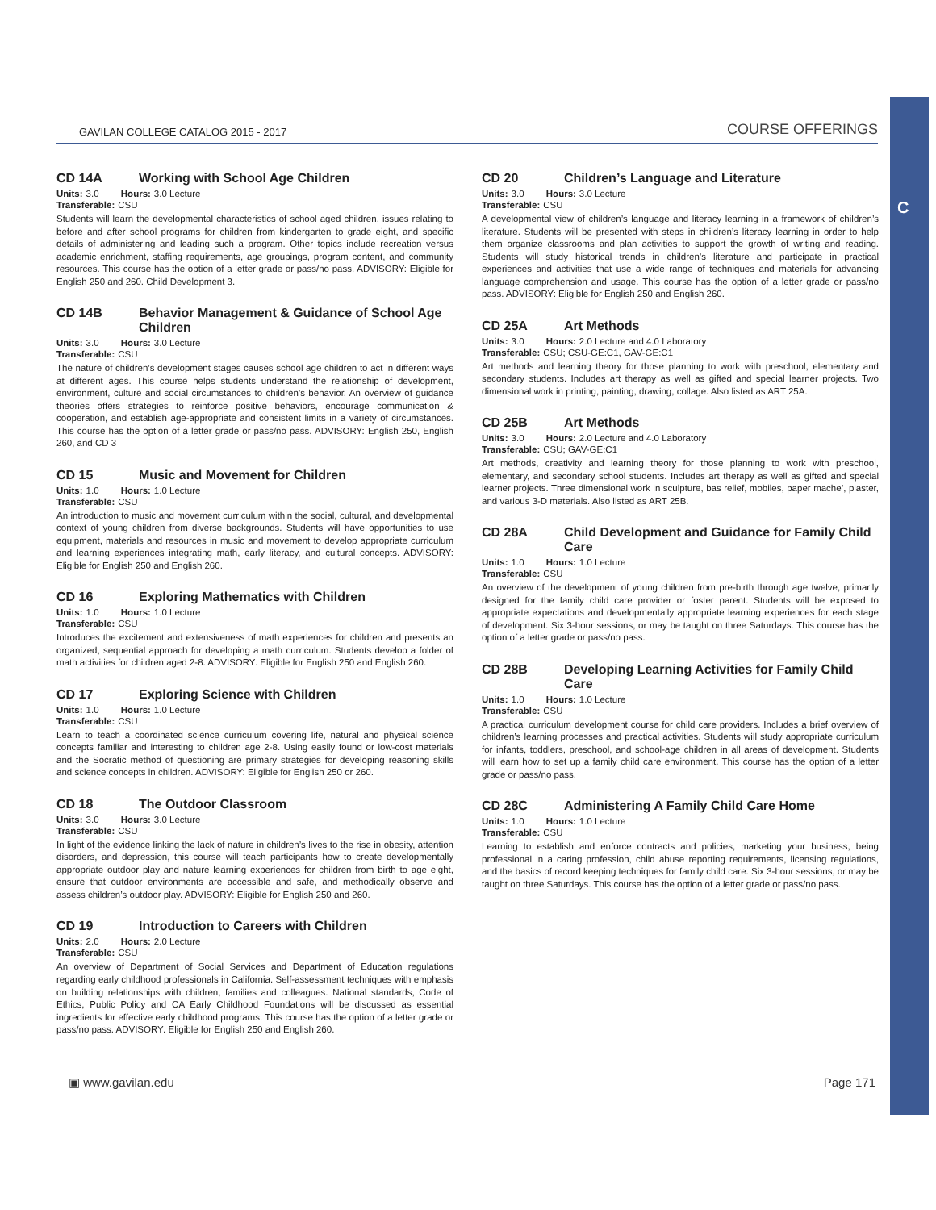C
GAVILAN COLLEGE CATALOG 2015 - 2017 COURSE OFFERINGS
CD 14A Working with School Age Children
Units: 3.0 Hours: 3.0 Lecture
Transferable: CSU
Students will learn the developmental characteristics of school aged children, issues relating to before and after school programs for children from kindergarten to grade eight, and specific details of administering and leading such a program. Other topics include recreation versus academic enrichment, staffing requirements, age groupings, program content, and community resources. This course has the option of a letter grade or pass/no pass. ADVISORY: Eligible for English 250 and 260. Child Development 3.
CD 14B Behavior Management & Guidance of School Age Children
Units: 3.0 Hours: 3.0 Lecture
Transferable: CSU
The nature of children’s development stages causes school age children to act in different ways at different ages. This course helps students understand the relationship of development, environment, culture and social circumstances to children’s behavior. An overview of guidance theories offers strategies to reinforce positive behaviors, encourage communication & cooperation, and establish age-appropriate and consistent limits in a variety of circumstances. This course has the option of a letter grade or pass/no pass. ADVISORY: English 250, English 260, and CD 3
CD 15 Music and Movement for Children
Units: 1.0 Hours: 1.0 Lecture
Transferable: CSU
An introduction to music and movement curriculum within the social, cultural, and developmental context of young children from diverse backgrounds. Students will have opportunities to use equipment, materials and resources in music and movement to develop appropriate curriculum and learning experiences integrating math, early literacy, and cultural concepts. ADVISORY: Eligible for English 250 and English 260.
CD 16 Exploring Mathematics with Children
Units: 1.0 Hours: 1.0 Lecture
Transferable: CSU
Introduces the excitement and extensiveness of math experiences for children and presents an organized, sequential approach for developing a math curriculum. Students develop a folder of math activities for children aged 2-8. ADVISORY: Eligible for English 250 and English 260.
CD 17 Exploring Science with Children
Units: 1.0 Hours: 1.0 Lecture
Transferable: CSU
Learn to teach a coordinated science curriculum covering life, natural and physical science concepts familiar and interesting to children age 2-8. Using easily found or low-cost materials and the Socratic method of questioning are primary strategies for developing reasoning skills and science concepts in children. ADVISORY: Eligible for English 250 or 260.
CD 18 The Outdoor Classroom
Units: 3.0 Hours: 3.0 Lecture
Transferable: CSU
In light of the evidence linking the lack of nature in children’s lives to the rise in obesity, attention disorders, and depression, this course will teach participants how to create developmentally appropriate outdoor play and nature learning experiences for children from birth to age eight, ensure that outdoor environments are accessible and safe, and methodically observe and assess children’s outdoor play. ADVISORY: Eligible for English 250 and 260.
CD 19 Introduction to Careers with Children
Units: 2.0 Hours: 2.0 Lecture
Transferable: CSU
An overview of Department of Social Services and Department of Education regulations regarding early childhood professionals in California. Self-assessment techniques with emphasis on building relationships with children, families and colleagues. National standards, Code of Ethics, Public Policy and CA Early Childhood Foundations will be discussed as essential ingredients for effective early childhood programs. This course has the option of a letter grade or pass/no pass. ADVISORY: Eligible for English 250 and English 260.
CD 20 Children’s Language and Literature
Units: 3.0 Hours: 3.0 Lecture
Transferable: CSU
A developmental view of children’s language and literacy learning in a framework of children’s literature. Students will be presented with steps in children’s literacy learning in order to help them organize classrooms and plan activities to support the growth of writing and reading. Students will study historical trends in children’s literature and participate in practical experiences and activities that use a wide range of techniques and materials for advancing language comprehension and usage. This course has the option of a letter grade or pass/no pass. ADVISORY: Eligible for English 250 and English 260.
CD 25A Art Methods
Units: 3.0 Hours: 2.0 Lecture and 4.0 Laboratory
Transferable: CSU; CSU-GE:C1, GAV-GE:C1
Art methods and learning theory for those planning to work with preschool, elementary and secondary students. Includes art therapy as well as gifted and special learner projects. Two dimensional work in printing, painting, drawing, collage. Also listed as ART 25A.
CD 25B Art Methods
Units: 3.0 Hours: 2.0 Lecture and 4.0 Laboratory
Transferable: CSU; GAV-GE:C1
Art methods, creativity and learning theory for those planning to work with preschool, elementary, and secondary school students. Includes art therapy as well as gifted and special learner projects. Three dimensional work in sculpture, bas relief, mobiles, paper mache’, plaster, and various 3-D materials. Also listed as ART 25B.
CD 28A Child Development and Guidance for Family Child Care
Units: 1.0 Hours: 1.0 Lecture
Transferable: CSU
An overview of the development of young children from pre-birth through age twelve, primarily designed for the family child care provider or foster parent. Students will be exposed to appropriate expectations and developmentally appropriate learning experiences for each stage of development. Six 3-hour sessions, or may be taught on three Saturdays. This course has the option of a letter grade or pass/no pass.
CD 28B Developing Learning Activities for Family Child Care
Units: 1.0 Hours: 1.0 Lecture
Transferable: CSU
A practical curriculum development course for child care providers. Includes a brief overview of children’s learning processes and practical activities. Students will study appropriate curriculum for infants, toddlers, preschool, and school-age children in all areas of development. Students will learn how to set up a family child care environment. This course has the option of a letter grade or pass/no pass.
CD 28C Administering A Family Child Care Home
Units: 1.0 Hours: 1.0 Lecture
Transferable: CSU
Learning to establish and enforce contracts and policies, marketing your business, being professional in a caring profession, child abuse reporting requirements, licensing regulations, and the basics of record keeping techniques for family child care. Six 3-hour sessions, or may be taught on three Saturdays. This course has the option of a letter grade or pass/no pass.
▣ www.gavilan.edu Page 171